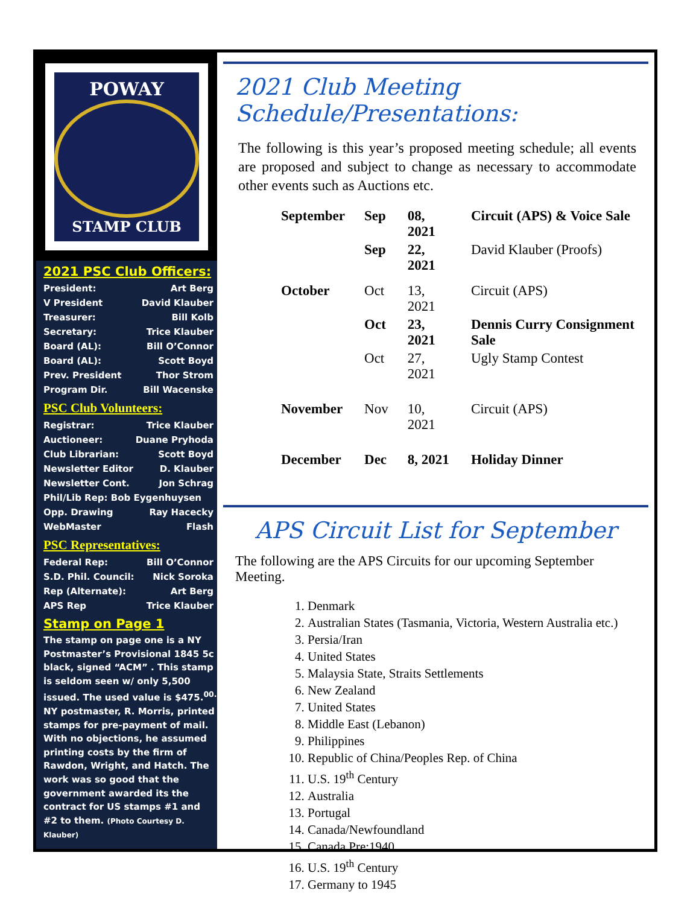POWAY
STAMP CLUB
2021 PSC Club Officers:
President: Art Berg
V President David Klauber
Treasurer: Bill Kolb
Secretary: Trice Klauber
Board (AL): Bill O’Connor
Board (AL): Scott Boyd
Prev. President Thor Strom
Program Dir. Bill Wacenske
PSC Club Volunteers:
Registrar: Trice Klauber
Auctioneer: Duane Pryhoda
Club Librarian: Scott Boyd
Newsletter Editor D. Klauber
Newsletter Cont. Jon Schrag
Phil/Lib Rep: Bob Eygenhuysen
Opp. Drawing Ray Hacecky
WebMaster Flash
PSC Representatives:
Federal Rep: Bill O’Connor
S.D. Phil. Council: Nick Soroka
Rep (Alternate): Art Berg
APS Rep Trice Klauber
Stamp on Page 1
The stamp on page one is a NY Postmaster’s Provisional 1845 5c black, signed “ACM” . This stamp is seldom seen w/ only 5,500 issued. The used value is $475.<sup>00.</sup> NY postmaster, R. Morris, printed stamps for pre-payment of mail. With no objections, he assumed printing costs by the firm of Rawdon, Wright, and Hatch. The work was so good that the government awarded its the contract for US stamps #1 and #2 to them. (Photo Courtesy D. Klauber)
2021 Club Meeting Schedule/Presentations:
The following is this year’s proposed meeting schedule; all events are proposed and subject to change as necessary to accommodate other events such as Auctions etc.
| September | Sep | 08, 2021 | Circuit (APS) & Voice Sale |
| | Sep | 22, 2021 | David Klauber (Proofs) |
| October | Oct | 13, 2021 | Circuit (APS) |
| | Oct | 23, 2021 | Dennis Curry Consignment Sale |
| | Oct | 27, 2021 | Ugly Stamp Contest |
| November | Nov | 10, 2021 | Circuit (APS) |
| December | Dec | 8, 2021 | Holiday Dinner |
APS Circuit List for September
The following are the APS Circuits for our upcoming September Meeting.
1. Denmark
2. Australian States (Tasmania, Victoria, Western Australia etc.)
3. Persia/Iran
4. United States
5. Malaysia State, Straits Settlements
6. New Zealand
7. United States
8. Middle East (Lebanon)
9. Philippines
10. Republic of China/Peoples Rep. of China
11. U.S. 19<sup>th</sup> Century
12. Australia
13. Portugal
14. Canada/Newfoundland
15. Canada Pre:1940
16. U.S. 19<sup>th</sup> Century
17. Germany to 1945